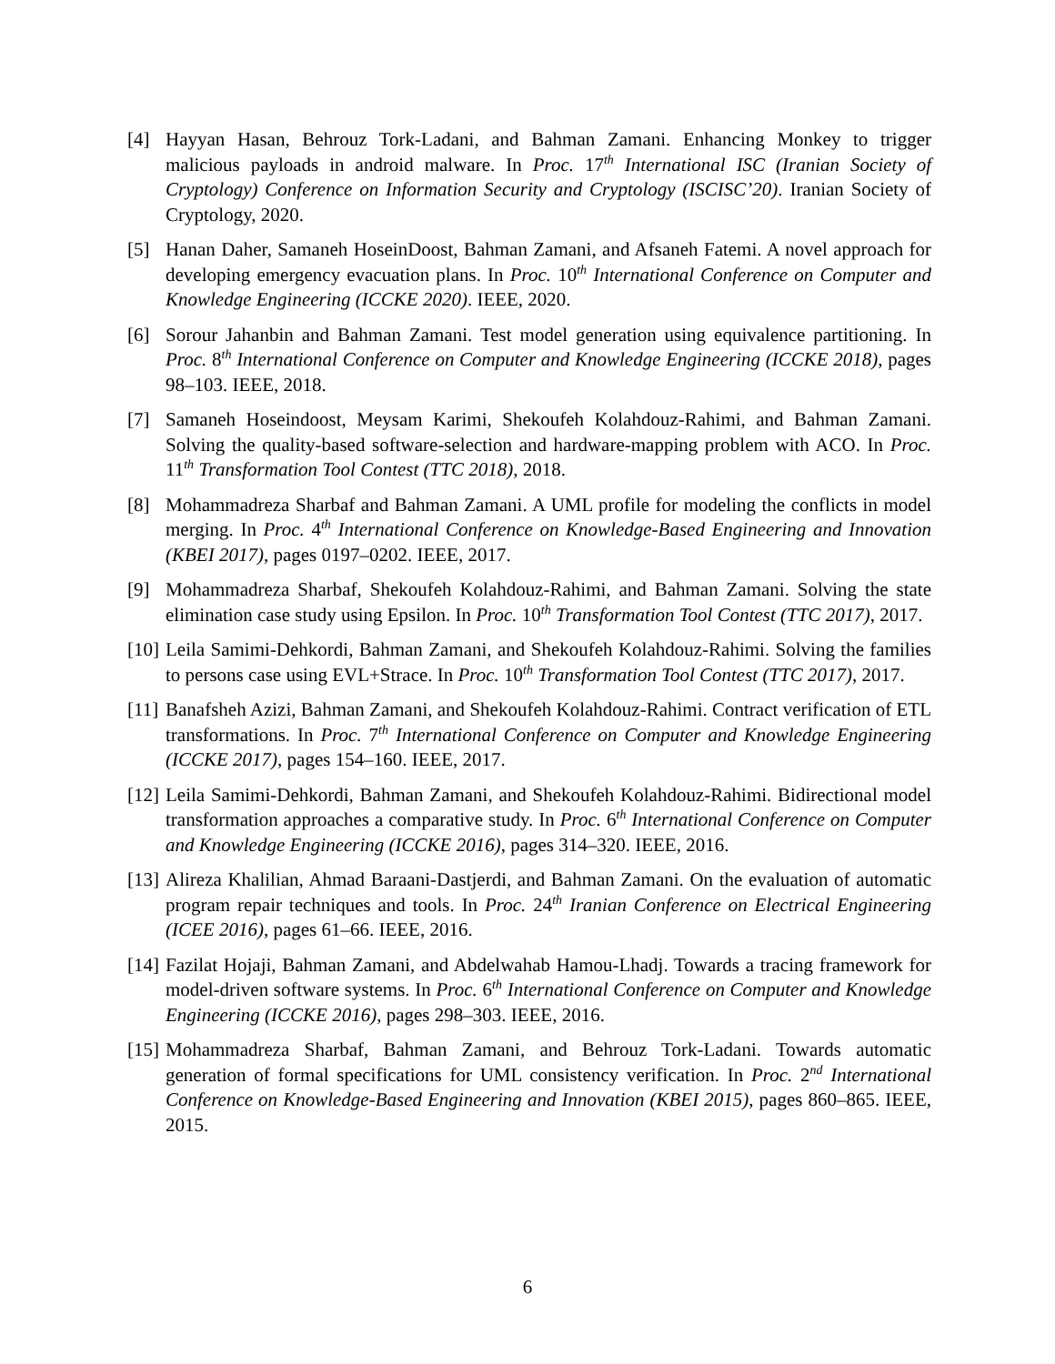[4] Hayyan Hasan, Behrouz Tork-Ladani, and Bahman Zamani. Enhancing Monkey to trigger malicious payloads in android malware. In Proc. 17<sup>th</sup> International ISC (Iranian Society of Cryptology) Conference on Information Security and Cryptology (ISCISC’20). Iranian Society of Cryptology, 2020.
[5] Hanan Daher, Samaneh HoseinDoost, Bahman Zamani, and Afsaneh Fatemi. A novel approach for developing emergency evacuation plans. In Proc. 10<sup>th</sup> International Conference on Computer and Knowledge Engineering (ICCKE 2020). IEEE, 2020.
[6] Sorour Jahanbin and Bahman Zamani. Test model generation using equivalence partitioning. In Proc. 8<sup>th</sup> International Conference on Computer and Knowledge Engineering (ICCKE 2018), pages 98–103. IEEE, 2018.
[7] Samaneh Hoseindoost, Meysam Karimi, Shekoufeh Kolahdouz-Rahimi, and Bahman Zamani. Solving the quality-based software-selection and hardware-mapping problem with ACO. In Proc. 11<sup>th</sup> Transformation Tool Contest (TTC 2018), 2018.
[8] Mohammadreza Sharbaf and Bahman Zamani. A UML profile for modeling the conflicts in model merging. In Proc. 4<sup>th</sup> International Conference on Knowledge-Based Engineering and Innovation (KBEI 2017), pages 0197–0202. IEEE, 2017.
[9] Mohammadreza Sharbaf, Shekoufeh Kolahdouz-Rahimi, and Bahman Zamani. Solving the state elimination case study using Epsilon. In Proc. 10<sup>th</sup> Transformation Tool Contest (TTC 2017), 2017.
[10]
Leila Samimi-Dehkordi, Bahman Zamani, and Shekoufeh Kolahdouz-Rahimi. Solving the families to persons case using EVL+Strace. In Proc. 10<sup>th</sup> Transformation Tool Contest (TTC 2017), 2017.
[11]
Banafsheh Azizi, Bahman Zamani, and Shekoufeh Kolahdouz-Rahimi. Contract verification of ETL transformations. In Proc. 7<sup>th</sup> International Conference on Computer and Knowledge Engineering (ICCKE 2017), pages 154–160. IEEE, 2017.
[12]
Leila Samimi-Dehkordi, Bahman Zamani, and Shekoufeh Kolahdouz-Rahimi. Bidirectional model transformation approaches a comparative study. In Proc. 6<sup>th</sup> International Conference on Computer and Knowledge Engineering (ICCKE 2016), pages 314–320. IEEE, 2016.
[13]
Alireza Khalilian, Ahmad Baraani-Dastjerdi, and Bahman Zamani. On the evaluation of automatic program repair techniques and tools. In Proc. 24<sup>th</sup> Iranian Conference on Electrical Engineering (ICEE 2016), pages 61–66. IEEE, 2016.
[14]
Fazilat Hojaji, Bahman Zamani, and Abdelwahab Hamou-Lhadj. Towards a tracing framework for model-driven software systems. In Proc. 6<sup>th</sup> International Conference on Computer and Knowledge Engineering (ICCKE 2016), pages 298–303. IEEE, 2016.
[15]
Mohammadreza Sharbaf, Bahman Zamani, and Behrouz Tork-Ladani. Towards automatic generation of formal specifications for UML consistency verification. In Proc. 2<sup>nd</sup> International Conference on Knowledge-Based Engineering and Innovation (KBEI 2015), pages 860–865. IEEE, 2015.
6